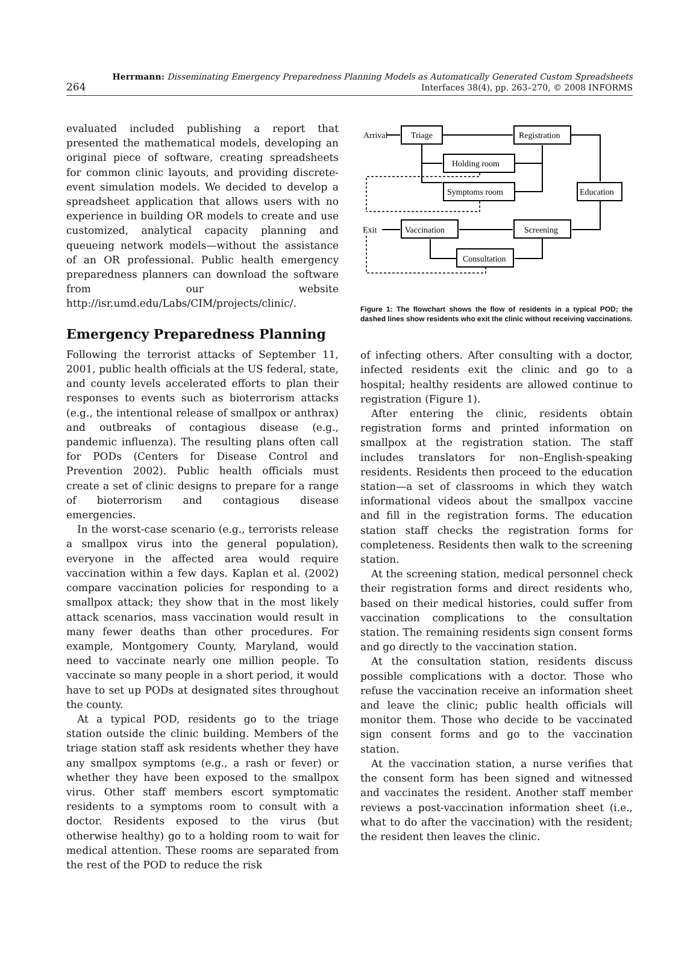264
Herrmann: Disseminating Emergency Preparedness Planning Models as Automatically Generated Custom Spreadsheets
Interfaces 38(4), pp. 263–270, © 2008 INFORMS
evaluated included publishing a report that presented the mathematical models, developing an original piece of software, creating spreadsheets for common clinic layouts, and providing discrete-event simulation models. We decided to develop a spreadsheet application that allows users with no experience in building OR models to create and use customized, analytical capacity planning and queueing network models—without the assistance of an OR professional. Public health emergency preparedness planners can download the software from our website http://isr.umd.edu/Labs/CIM/projects/clinic/.
Emergency Preparedness Planning
Following the terrorist attacks of September 11, 2001, public health officials at the US federal, state, and county levels accelerated efforts to plan their responses to events such as bioterrorism attacks (e.g., the intentional release of smallpox or anthrax) and outbreaks of contagious disease (e.g., pandemic influenza). The resulting plans often call for PODs (Centers for Disease Control and Prevention 2002). Public health officials must create a set of clinic designs to prepare for a range of bioterrorism and contagious disease emergencies.
In the worst-case scenario (e.g., terrorists release a smallpox virus into the general population), everyone in the affected area would require vaccination within a few days. Kaplan et al. (2002) compare vaccination policies for responding to a smallpox attack; they show that in the most likely attack scenarios, mass vaccination would result in many fewer deaths than other procedures. For example, Montgomery County, Maryland, would need to vaccinate nearly one million people. To vaccinate so many people in a short period, it would have to set up PODs at designated sites throughout the county.
At a typical POD, residents go to the triage station outside the clinic building. Members of the triage station staff ask residents whether they have any smallpox symptoms (e.g., a rash or fever) or whether they have been exposed to the smallpox virus. Other staff members escort symptomatic residents to a symptoms room to consult with a doctor. Residents exposed to the virus (but otherwise healthy) go to a holding room to wait for medical attention. These rooms are separated from the rest of the POD to reduce the risk
Arrival
Triage
Registration
Holding room
Symptoms room
Education
Exit
Vaccination
Screening
Consultation
Figure 1: The flowchart shows the flow of residents in a typical POD; the dashed lines show residents who exit the clinic without receiving vaccinations.
of infecting others. After consulting with a doctor, infected residents exit the clinic and go to a hospital; healthy residents are allowed continue to registration (Figure 1).
After entering the clinic, residents obtain registration forms and printed information on smallpox at the registration station. The staff includes translators for non–English-speaking residents. Residents then proceed to the education station—a set of classrooms in which they watch informational videos about the smallpox vaccine and fill in the registration forms. The education station staff checks the registration forms for completeness. Residents then walk to the screening station.
At the screening station, medical personnel check their registration forms and direct residents who, based on their medical histories, could suffer from vaccination complications to the consultation station. The remaining residents sign consent forms and go directly to the vaccination station.
At the consultation station, residents discuss possible complications with a doctor. Those who refuse the vaccination receive an information sheet and leave the clinic; public health officials will monitor them. Those who decide to be vaccinated sign consent forms and go to the vaccination station.
At the vaccination station, a nurse verifies that the consent form has been signed and witnessed and vaccinates the resident. Another staff member reviews a post-vaccination information sheet (i.e., what to do after the vaccination) with the resident; the resident then leaves the clinic.